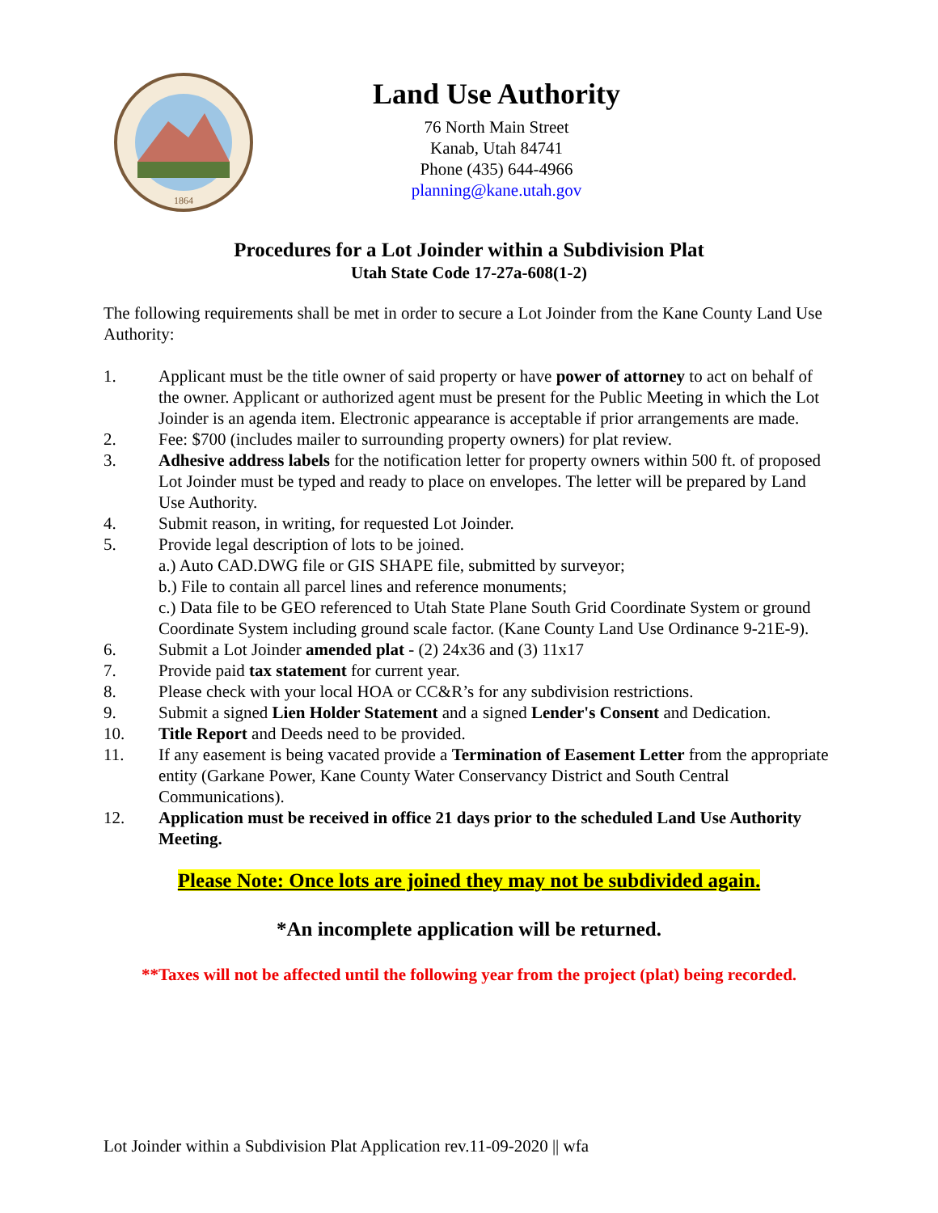1864
Land Use Authority
76 North Main Street
Kanab, Utah 84741
Phone (435) 644-4966
planning@kane.utah.gov
Procedures for a Lot Joinder within a Subdivision Plat
Utah State Code 17-27a-608(1-2)
The following requirements shall be met in order to secure a Lot Joinder from the Kane County Land Use Authority:
1. Applicant must be the title owner of said property or have power of attorney to act on behalf of the owner. Applicant or authorized agent must be present for the Public Meeting in which the Lot Joinder is an agenda item. Electronic appearance is acceptable if prior arrangements are made.
2. Fee: $700 (includes mailer to surrounding property owners) for plat review.
3. Adhesive address labels for the notification letter for property owners within 500 ft. of proposed Lot Joinder must be typed and ready to place on envelopes. The letter will be prepared by Land Use Authority.
4. Submit reason, in writing, for requested Lot Joinder.
5. Provide legal description of lots to be joined.
a.) Auto CAD.DWG file or GIS SHAPE file, submitted by surveyor;
b.) File to contain all parcel lines and reference monuments;
c.) Data file to be GEO referenced to Utah State Plane South Grid Coordinate System or ground Coordinate System including ground scale factor. (Kane County Land Use Ordinance 9-21E-9).
6. Submit a Lot Joinder amended plat - (2) 24x36 and (3) 11x17
7. Provide paid tax statement for current year.
8. Please check with your local HOA or CC&R’s for any subdivision restrictions.
9. Submit a signed Lien Holder Statement and a signed Lender's Consent and Dedication.
10. Title Report and Deeds need to be provided.
11. If any easement is being vacated provide a Termination of Easement Letter from the appropriate entity (Garkane Power, Kane County Water Conservancy District and South Central Communications).
12. Application must be received in office 21 days prior to the scheduled Land Use Authority Meeting.
Please Note: Once lots are joined they may not be subdivided again.
*An incomplete application will be returned.
**Taxes will not be affected until the following year from the project (plat) being recorded.
Lot Joinder within a Subdivision Plat Application rev.11-09-2020 || wfa